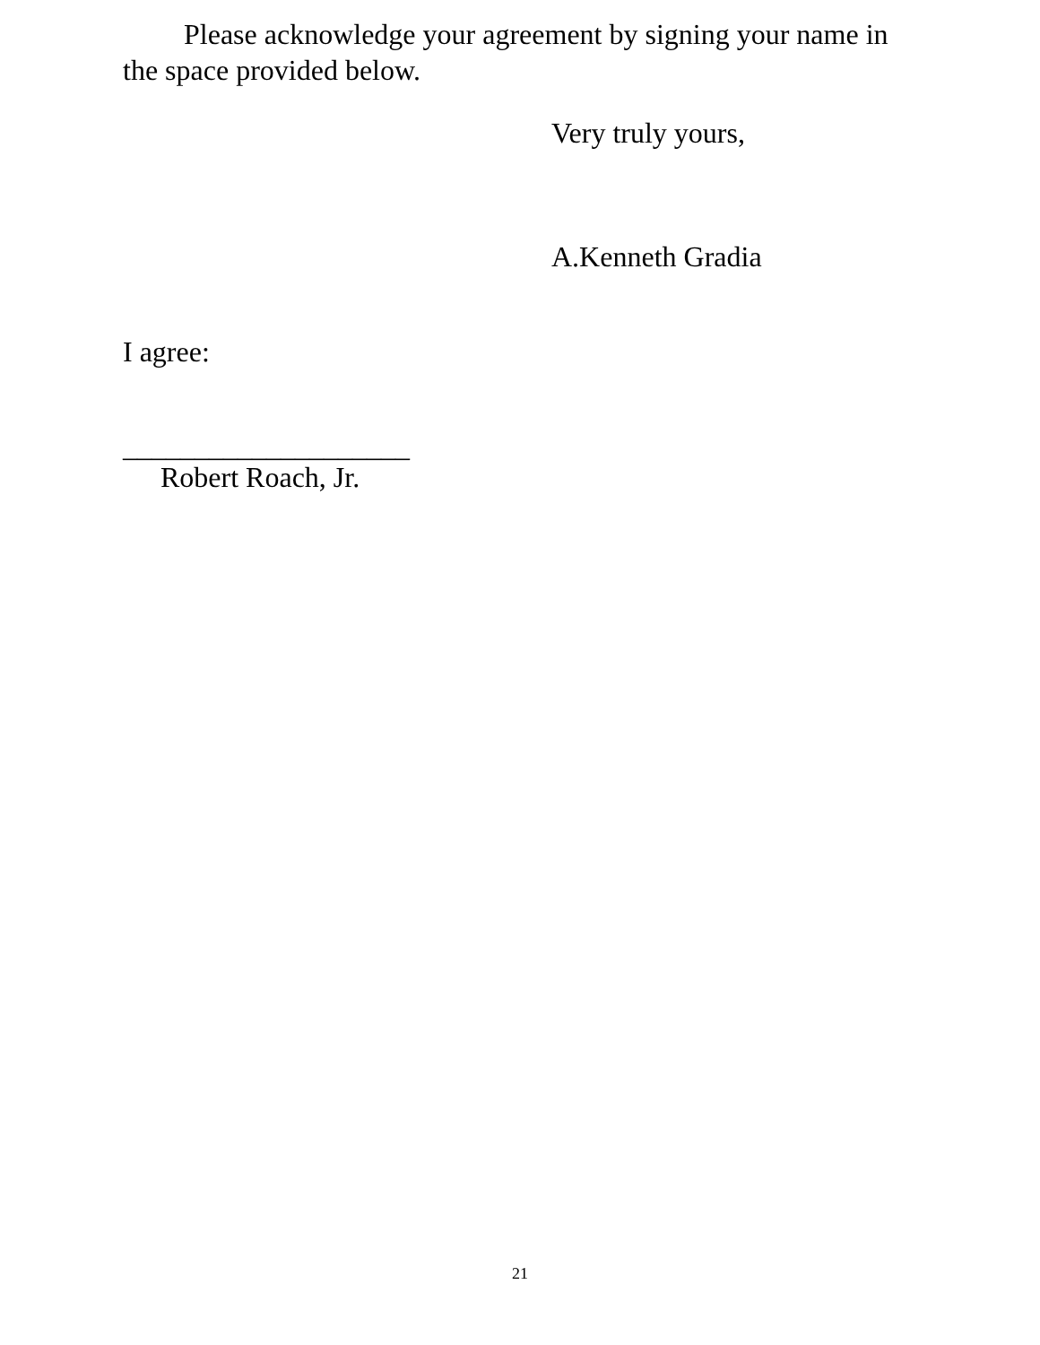Please acknowledge your agreement by signing your name in the space provided below.
Very truly yours,
A.Kenneth Gradia
I agree:
____________________
Robert Roach, Jr.
21